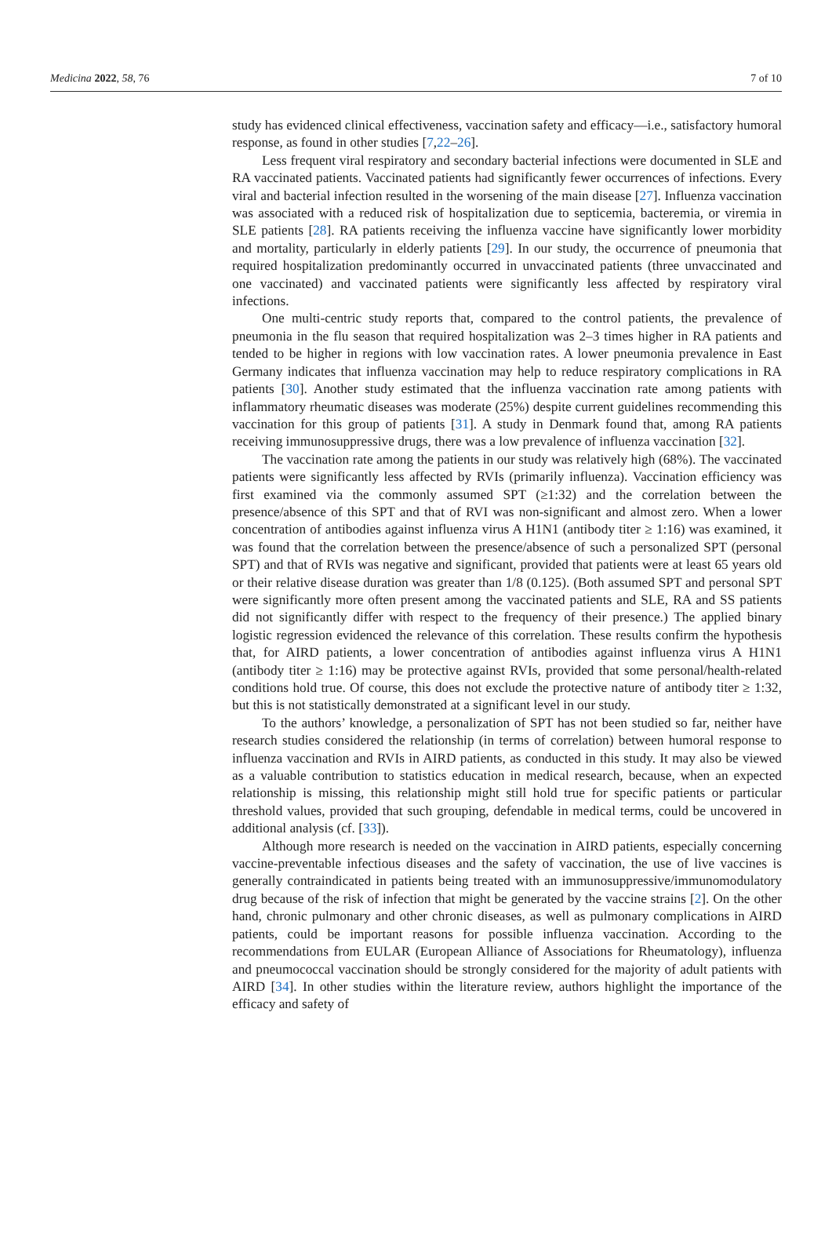Medicina 2022, 58, 76 7 of 10
study has evidenced clinical effectiveness, vaccination safety and efficacy—i.e., satisfactory humoral response, as found in other studies [7,22–26].
Less frequent viral respiratory and secondary bacterial infections were documented in SLE and RA vaccinated patients. Vaccinated patients had significantly fewer occurrences of infections. Every viral and bacterial infection resulted in the worsening of the main disease [27]. Influenza vaccination was associated with a reduced risk of hospitalization due to septicemia, bacteremia, or viremia in SLE patients [28]. RA patients receiving the influenza vaccine have significantly lower morbidity and mortality, particularly in elderly patients [29]. In our study, the occurrence of pneumonia that required hospitalization predominantly occurred in unvaccinated patients (three unvaccinated and one vaccinated) and vaccinated patients were significantly less affected by respiratory viral infections.
One multi-centric study reports that, compared to the control patients, the prevalence of pneumonia in the flu season that required hospitalization was 2–3 times higher in RA patients and tended to be higher in regions with low vaccination rates. A lower pneumonia prevalence in East Germany indicates that influenza vaccination may help to reduce respiratory complications in RA patients [30]. Another study estimated that the influenza vaccination rate among patients with inflammatory rheumatic diseases was moderate (25%) despite current guidelines recommending this vaccination for this group of patients [31]. A study in Denmark found that, among RA patients receiving immunosuppressive drugs, there was a low prevalence of influenza vaccination [32].
The vaccination rate among the patients in our study was relatively high (68%). The vaccinated patients were significantly less affected by RVIs (primarily influenza). Vaccination efficiency was first examined via the commonly assumed SPT (≥1:32) and the correlation between the presence/absence of this SPT and that of RVI was non-significant and almost zero. When a lower concentration of antibodies against influenza virus A H1N1 (antibody titer ≥ 1:16) was examined, it was found that the correlation between the presence/absence of such a personalized SPT (personal SPT) and that of RVIs was negative and significant, provided that patients were at least 65 years old or their relative disease duration was greater than 1/8 (0.125). (Both assumed SPT and personal SPT were significantly more often present among the vaccinated patients and SLE, RA and SS patients did not significantly differ with respect to the frequency of their presence.) The applied binary logistic regression evidenced the relevance of this correlation. These results confirm the hypothesis that, for AIRD patients, a lower concentration of antibodies against influenza virus A H1N1 (antibody titer ≥ 1:16) may be protective against RVIs, provided that some personal/health-related conditions hold true. Of course, this does not exclude the protective nature of antibody titer ≥ 1:32, but this is not statistically demonstrated at a significant level in our study.
To the authors’ knowledge, a personalization of SPT has not been studied so far, neither have research studies considered the relationship (in terms of correlation) between humoral response to influenza vaccination and RVIs in AIRD patients, as conducted in this study. It may also be viewed as a valuable contribution to statistics education in medical research, because, when an expected relationship is missing, this relationship might still hold true for specific patients or particular threshold values, provided that such grouping, defendable in medical terms, could be uncovered in additional analysis (cf. [33]).
Although more research is needed on the vaccination in AIRD patients, especially concerning vaccine-preventable infectious diseases and the safety of vaccination, the use of live vaccines is generally contraindicated in patients being treated with an immunosuppressive/immunomodulatory drug because of the risk of infection that might be generated by the vaccine strains [2]. On the other hand, chronic pulmonary and other chronic diseases, as well as pulmonary complications in AIRD patients, could be important reasons for possible influenza vaccination. According to the recommendations from EULAR (European Alliance of Associations for Rheumatology), influenza and pneumococcal vaccination should be strongly considered for the majority of adult patients with AIRD [34]. In other studies within the literature review, authors highlight the importance of the efficacy and safety of